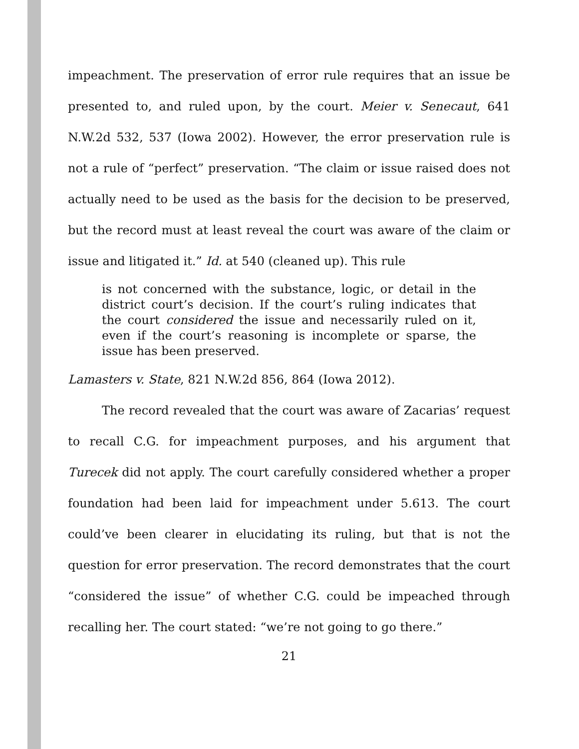impeachment. The preservation of error rule requires that an issue be presented to, and ruled upon, by the court. Meier v. Senecaut, 641 N.W.2d 532, 537 (Iowa 2002). However, the error preservation rule is not a rule of “perfect” preservation. “The claim or issue raised does not actually need to be used as the basis for the decision to be preserved, but the record must at least reveal the court was aware of the claim or issue and litigated it.” Id. at 540 (cleaned up). This rule
is not concerned with the substance, logic, or detail in the district court’s decision. If the court’s ruling indicates that the court considered the issue and necessarily ruled on it, even if the court’s reasoning is incomplete or sparse, the issue has been preserved.
Lamasters v. State, 821 N.W.2d 856, 864 (Iowa 2012).
The record revealed that the court was aware of Zacarias’ request to recall C.G. for impeachment purposes, and his argument that Turecek did not apply. The court carefully considered whether a proper foundation had been laid for impeachment under 5.613. The court could’ve been clearer in elucidating its ruling, but that is not the question for error preservation. The record demonstrates that the court “considered the issue” of whether C.G. could be impeached through recalling her. The court stated: “we’re not going to go there.”
21